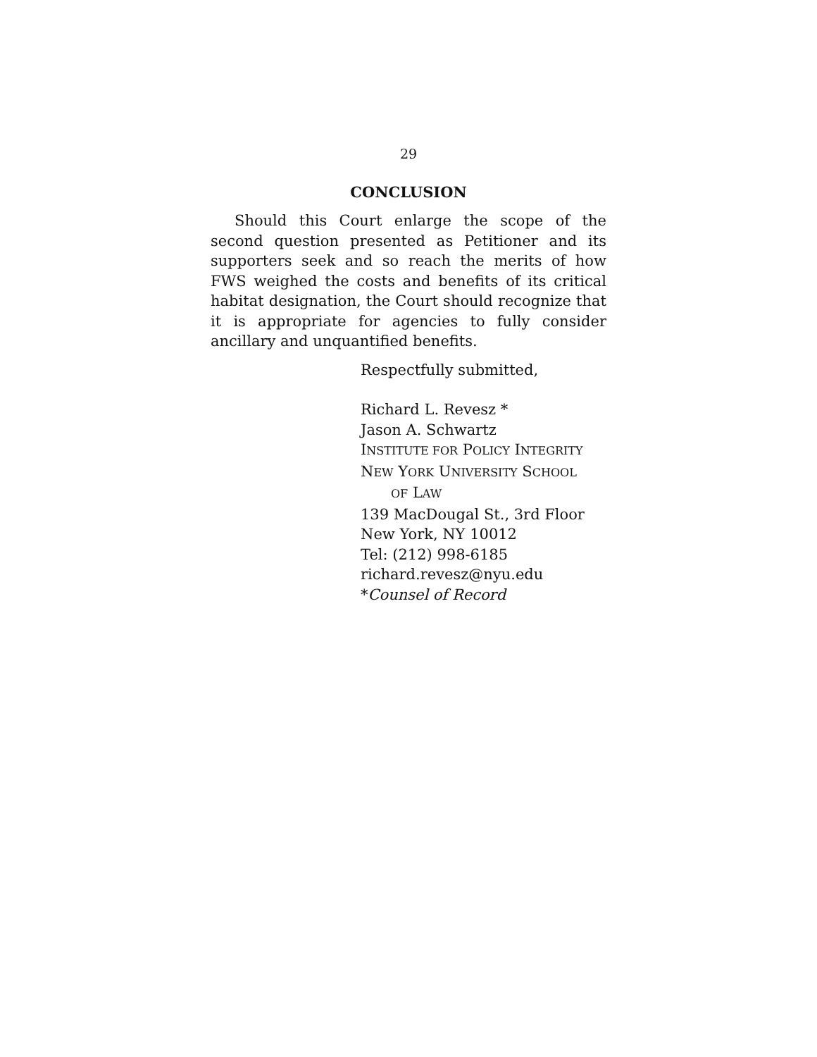29
CONCLUSION
Should this Court enlarge the scope of the second question presented as Petitioner and its supporters seek and so reach the merits of how FWS weighed the costs and benefits of its critical habitat designation, the Court should recognize that it is appropriate for agencies to fully consider ancillary and unquantified benefits.
Respectfully submitted,
Richard L. Revesz *
Jason A. Schwartz
INSTITUTE FOR POLICY INTEGRITY
NEW YORK UNIVERSITY SCHOOL
OF LAW
139 MacDougal St., 3rd Floor
New York, NY 10012
Tel: (212) 998-6185
richard.revesz@nyu.edu
*Counsel of Record